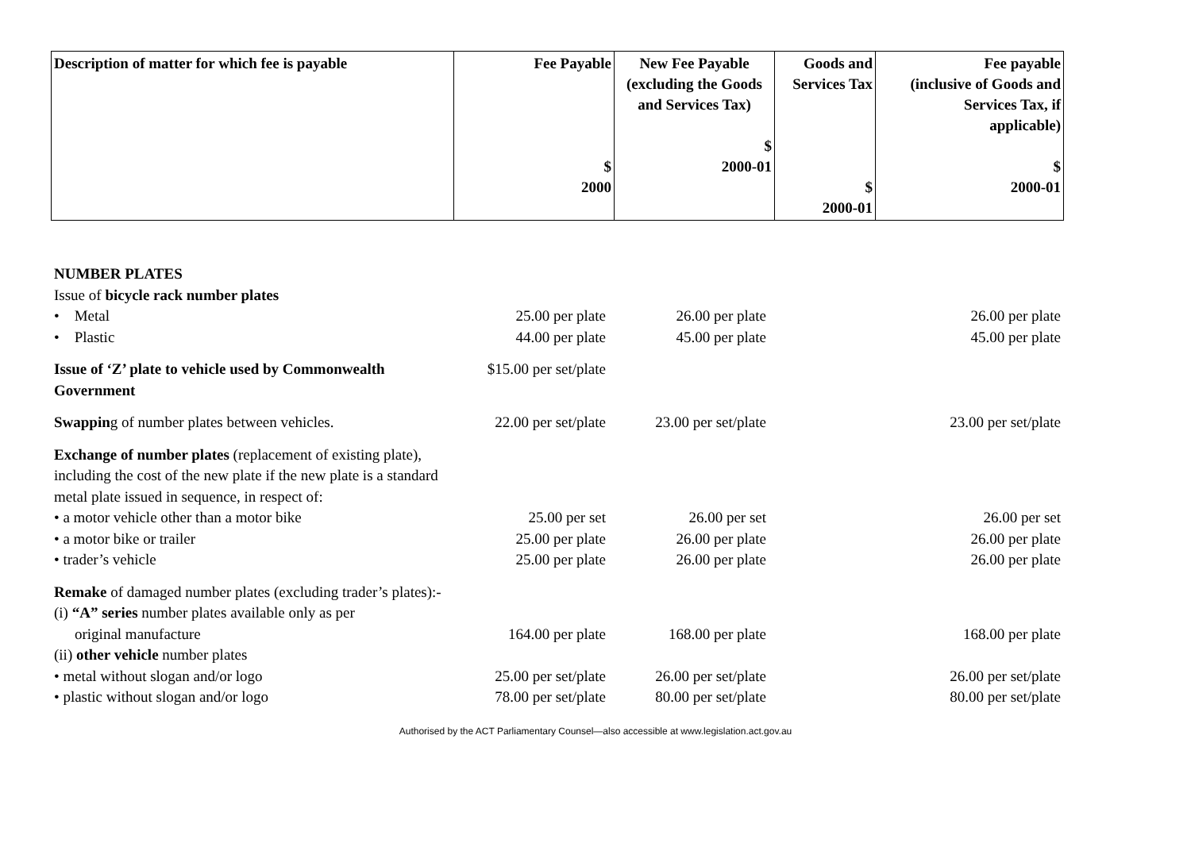| Description of matter for which fee is payable | Fee Payable $ 2000 | New Fee Payable (excluding the Goods and Services Tax) $ 2000-01 | Goods and Services Tax $ 2000-01 | Fee payable (inclusive of Goods and Services Tax, if applicable) $ 2000-01 |
| --- | --- | --- | --- | --- |
| NUMBER PLATES | | | | |
| Issue of bicycle rack number plates | | | | |
| • Metal | 25.00 per plate | 26.00 per plate | | 26.00 per plate |
| • Plastic | 44.00 per plate | 45.00 per plate | | 45.00 per plate |
| Issue of ‘Z’ plate to vehicle used by Commonwealth Government | $15.00 per set/plate | | | |
| Swappin g of number plates between vehicles. | 22.00 per set/plate | 23.00 per set/plate | | 23.00 per set/plate |
| Exchange of number plates (replacement of existing plate), including the cost of the new plate if the new plate is a standard metal plate issued in sequence, in respect of: | | | | |
| • a motor vehicle other than a motor bike | 25.00 per set | 26.00 per set | | 26.00 per set |
| • a motor bike or trailer | 25.00 per plate | 26.00 per plate | | 26.00 per plate |
| • trader’s vehicle | 25.00 per plate | 26.00 per plate | | 26.00 per plate |
| Remake of damaged number plates (excluding trader’s plates):- | | | | |
| (i) “A” series number plates available only as per | | | | |
| original manufacture | 164.00 per plate | 168.00 per plate | | 168.00 per plate |
| (ii) other vehicle number plates | | | | |
| • metal without slogan and/or logo | 25.00 per set/plate | 26.00 per set/plate | | 26.00 per set/plate |
| • plastic without slogan and/or logo | 78.00 per set/plate | 80.00 per set/plate | | 80.00 per set/plate |
Authorised by the ACT Parliamentary Counsel—also accessible at www.legislation.act.gov.au